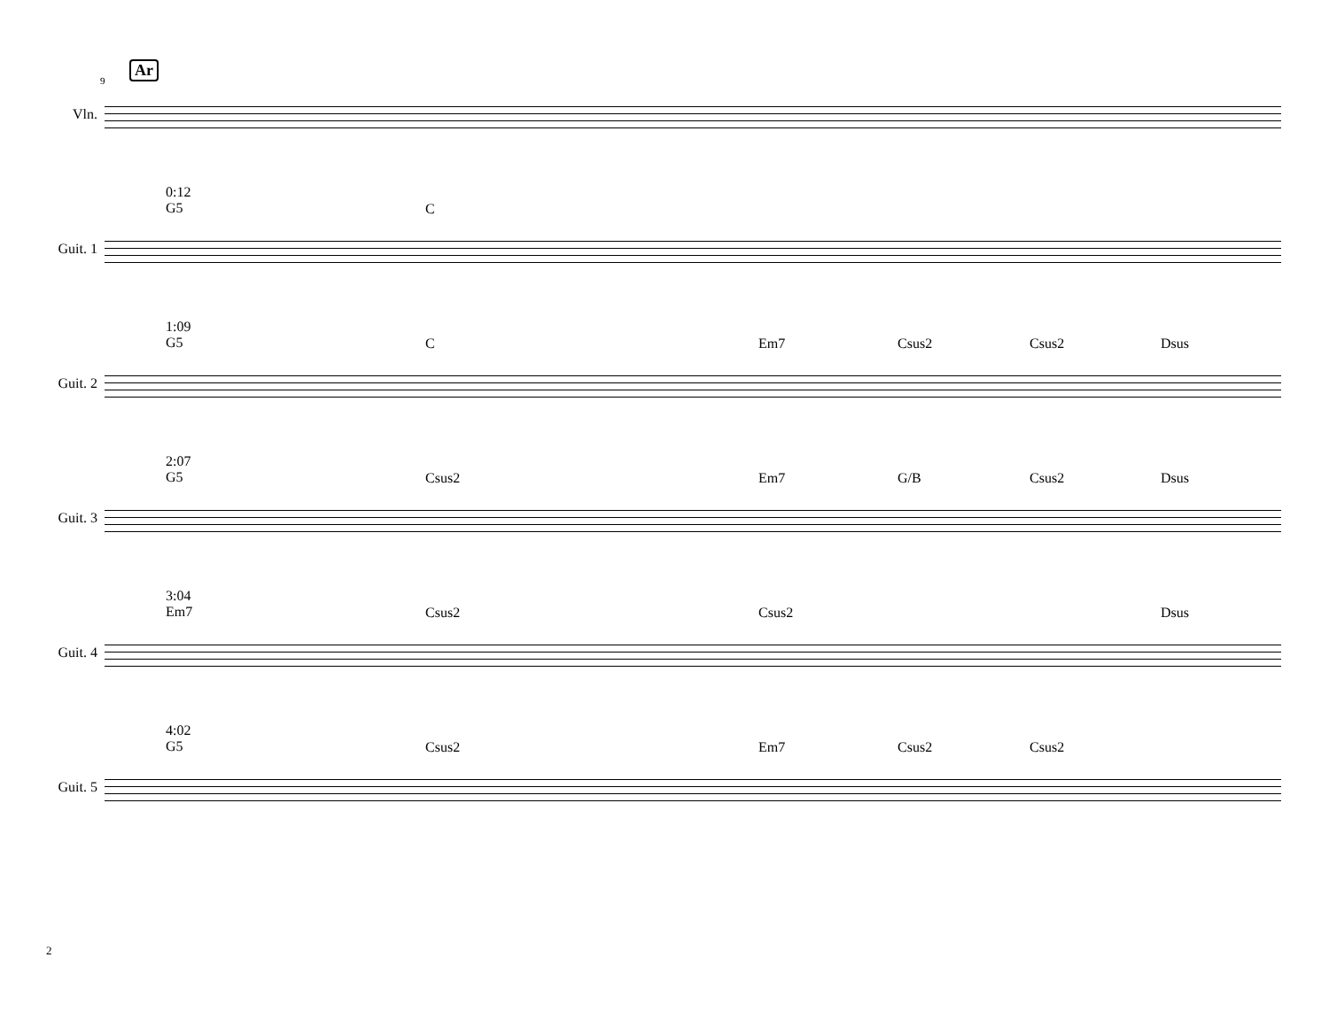9
Ar
Vln.
0:12
G5
C
Guit. 1
1:09
G5
C Em7 Csus2 Csus2 Dsus
Guit. 2
2:07
G5
Csus2 Em7 G/B Csus2 Dsus
Guit. 3
3:04
Em7
Csus2 Csus2 Dsus
Guit. 4
4:02
G5
Csus2 Em7 Csus2 Csus2
Guit. 5
2